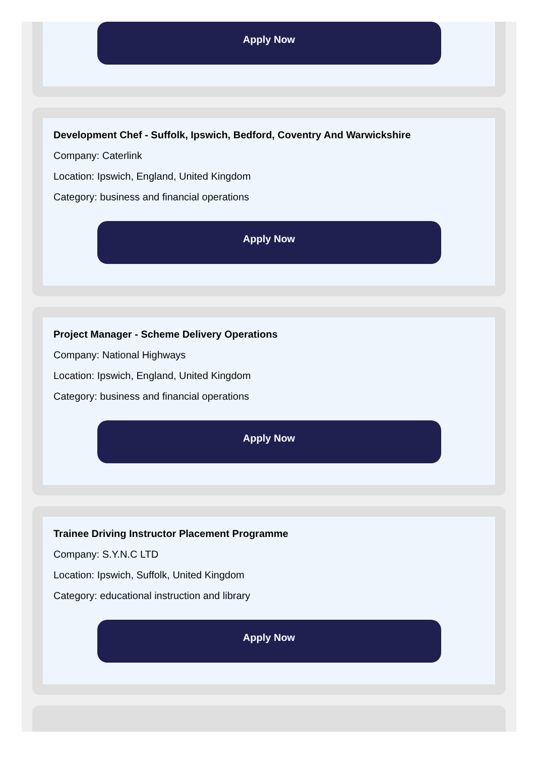Apply Now
Development Chef - Suffolk, Ipswich, Bedford, Coventry And Warwickshire
Company: Caterlink
Location: Ipswich, England, United Kingdom
Category: business and financial operations
Apply Now
Project Manager - Scheme Delivery Operations
Company: National Highways
Location: Ipswich, England, United Kingdom
Category: business and financial operations
Apply Now
Trainee Driving Instructor Placement Programme
Company: S.Y.N.C LTD
Location: Ipswich, Suffolk, United Kingdom
Category: educational instruction and library
Apply Now